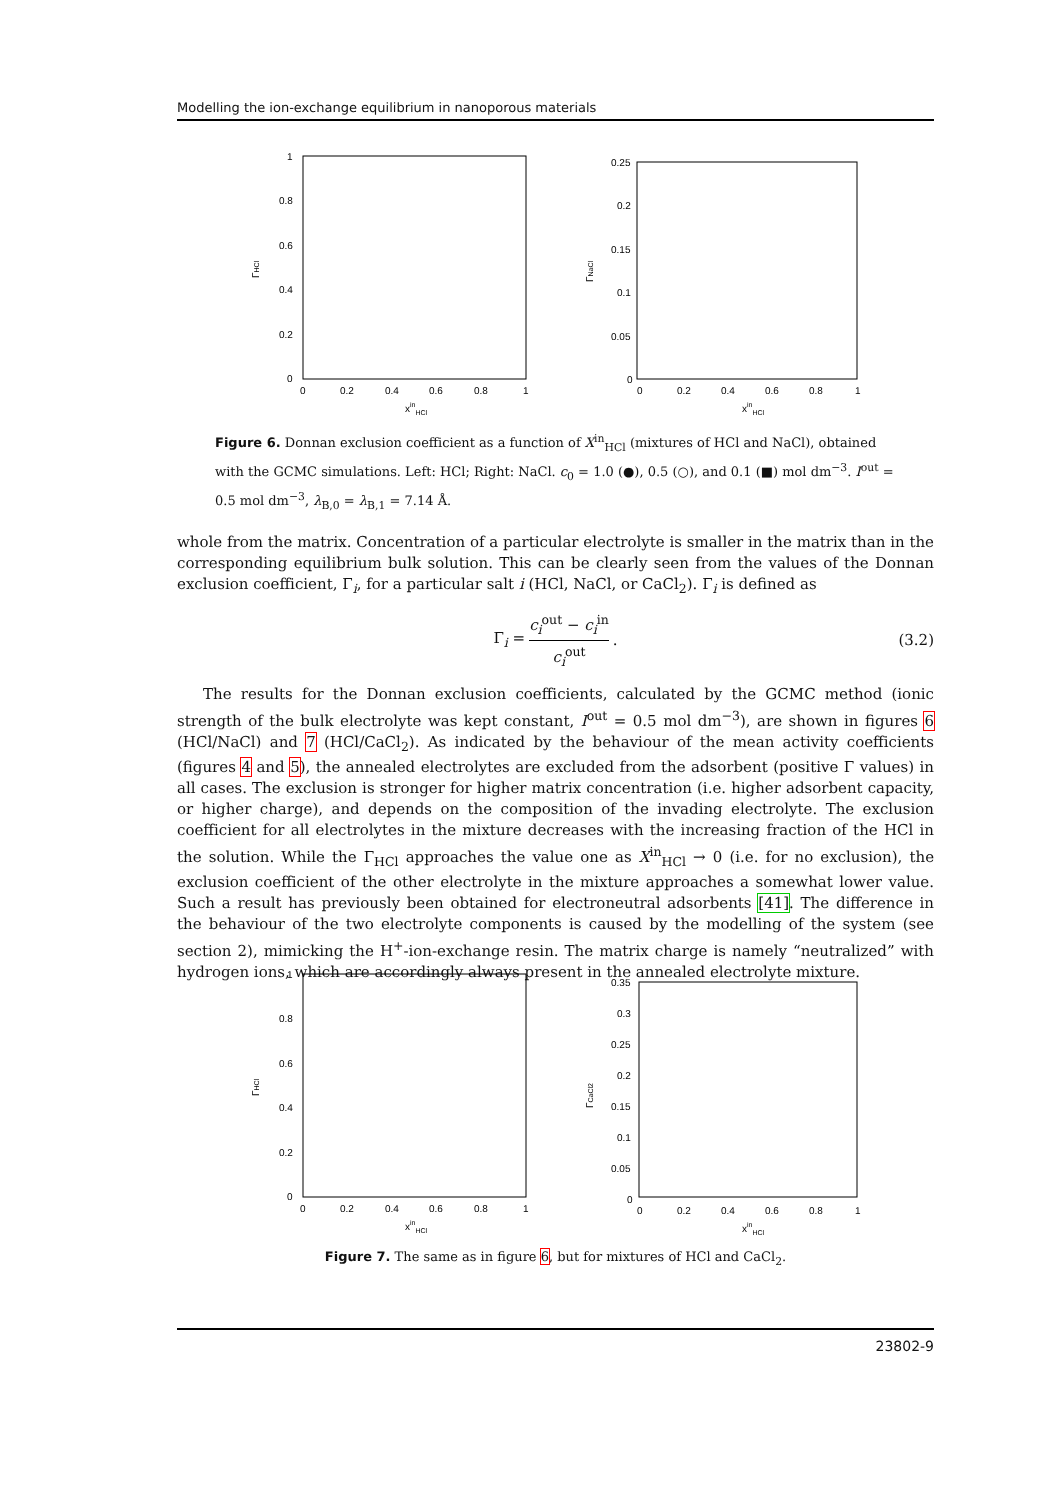Modelling the ion-exchange equilibrium in nanoporous materials
1
0.8
0.6
0.4
0.2
0
0
0.2
0.4
0.6
0.8
1
xinHCl
ΓHCl
0.25
0.2
0.15
0.1
0.05
0
0
0.2
0.4
0.6
0.8
1
xinHCl
ΓNaCl
Figure 6. Donnan exclusion coefficient as a function of X<sup>in</sup><sub>HCl</sub> (mixtures of HCl and NaCl), obtained with the GCMC simulations. Left: HCl; Right: NaCl. c<sub>0</sub> = 1.0 (●), 0.5 (○), and 0.1 (■) mol dm<sup>−3</sup>. I<sup>out</sup> = 0.5 mol dm<sup>−3</sup>, λ<sub>B,0</sub> = λ<sub>B,1</sub> = 7.14 Å.
whole from the matrix. Concentration of a particular electrolyte is smaller in the matrix than in the corresponding equilibrium bulk solution. This can be clearly seen from the values of the Donnan exclusion coefficient, Γ<sub>i</sub>, for a particular salt i (HCl, NaCl, or CaCl<sub>2</sub>). Γ<sub>i</sub> is defined as
Γ<sub>i</sub> = c<sub>i</sub><sup>out</sup> − c<sub>i</sub><sup>in</sup> c<sub>i</sub><sup>out</sup>. (3.2)
The results for the Donnan exclusion coefficients, calculated by the GCMC method (ionic strength of the bulk electrolyte was kept constant, I<sup>out</sup> = 0.5 mol dm<sup>−3</sup>), are shown in figures 6 (HCl/NaCl) and 7 (HCl/CaCl<sub>2</sub>). As indicated by the behaviour of the mean activity coefficients (figures 4 and 5), the annealed electrolytes are excluded from the adsorbent (positive Γ values) in all cases. The exclusion is stronger for higher matrix concentration (i.e. higher adsorbent capacity, or higher charge), and depends on the composition of the invading electrolyte. The exclusion coefficient for all electrolytes in the mixture decreases with the increasing fraction of the HCl in the solution. While the Γ<sub>HCl</sub> approaches the value one as X<sup>in</sup><sub>HCl</sub> → 0 (i.e. for no exclusion), the exclusion coefficient of the other electrolyte in the mixture approaches a somewhat lower value. Such a result has previously been obtained for electroneutral adsorbents [41]. The difference in the behaviour of the two electrolyte components is caused by the modelling of the system (see section 2), mimicking the H<sup>+</sup>-ion-exchange resin. The matrix charge is namely “neutralized” with hydrogen ions, which are accordingly always present in the annealed electrolyte mixture.
1
0.8
0.6
0.4
0.2
0
0
0.2
0.4
0.6
0.8
1
xinHCl
ΓHCl
0.35
0.3
0.25
0.2
0.15
0.1
0.05
0
0
0.2
0.4
0.6
0.8
1
xinHCl
ΓCaCl2
Figure 7. The same as in figure 6, but for mixtures of HCl and CaCl<sub>2</sub>.
23802-9